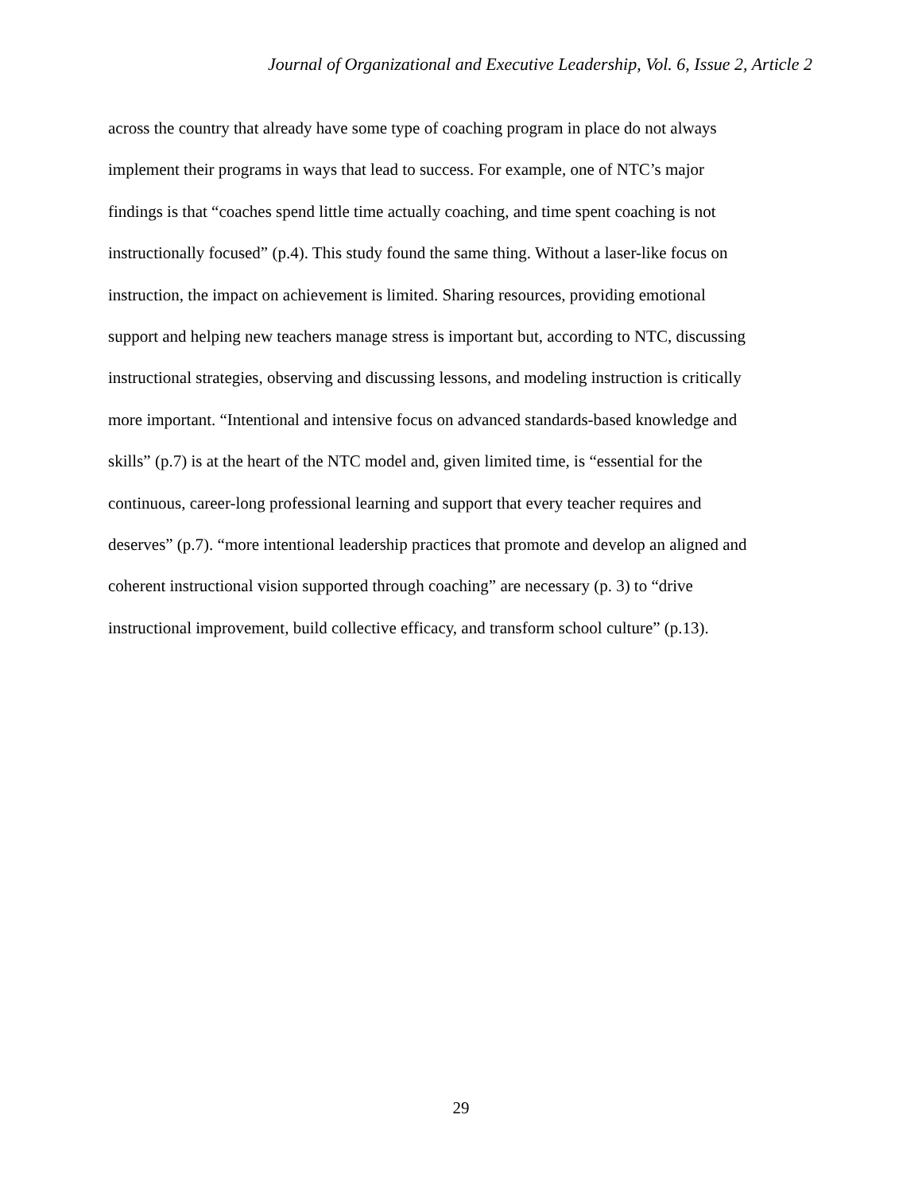Journal of Organizational and Executive Leadership, Vol. 6, Issue 2, Article 2
across the country that already have some type of coaching program in place do not always
implement their programs in ways that lead to success. For example, one of NTC’s major
findings is that “coaches spend little time actually coaching, and time spent coaching is not
instructionally focused” (p.4). This study found the same thing. Without a laser-like focus on
instruction, the impact on achievement is limited. Sharing resources, providing emotional
support and helping new teachers manage stress is important but, according to NTC, discussing
instructional strategies, observing and discussing lessons, and modeling instruction is critically
more important. “Intentional and intensive focus on advanced standards-based knowledge and
skills” (p.7) is at the heart of the NTC model and, given limited time, is “essential for the
continuous, career-long professional learning and support that every teacher requires and
deserves” (p.7). “more intentional leadership practices that promote and develop an aligned and
coherent instructional vision supported through coaching” are necessary (p. 3) to “drive
instructional improvement, build collective efficacy, and transform school culture” (p.13).
29